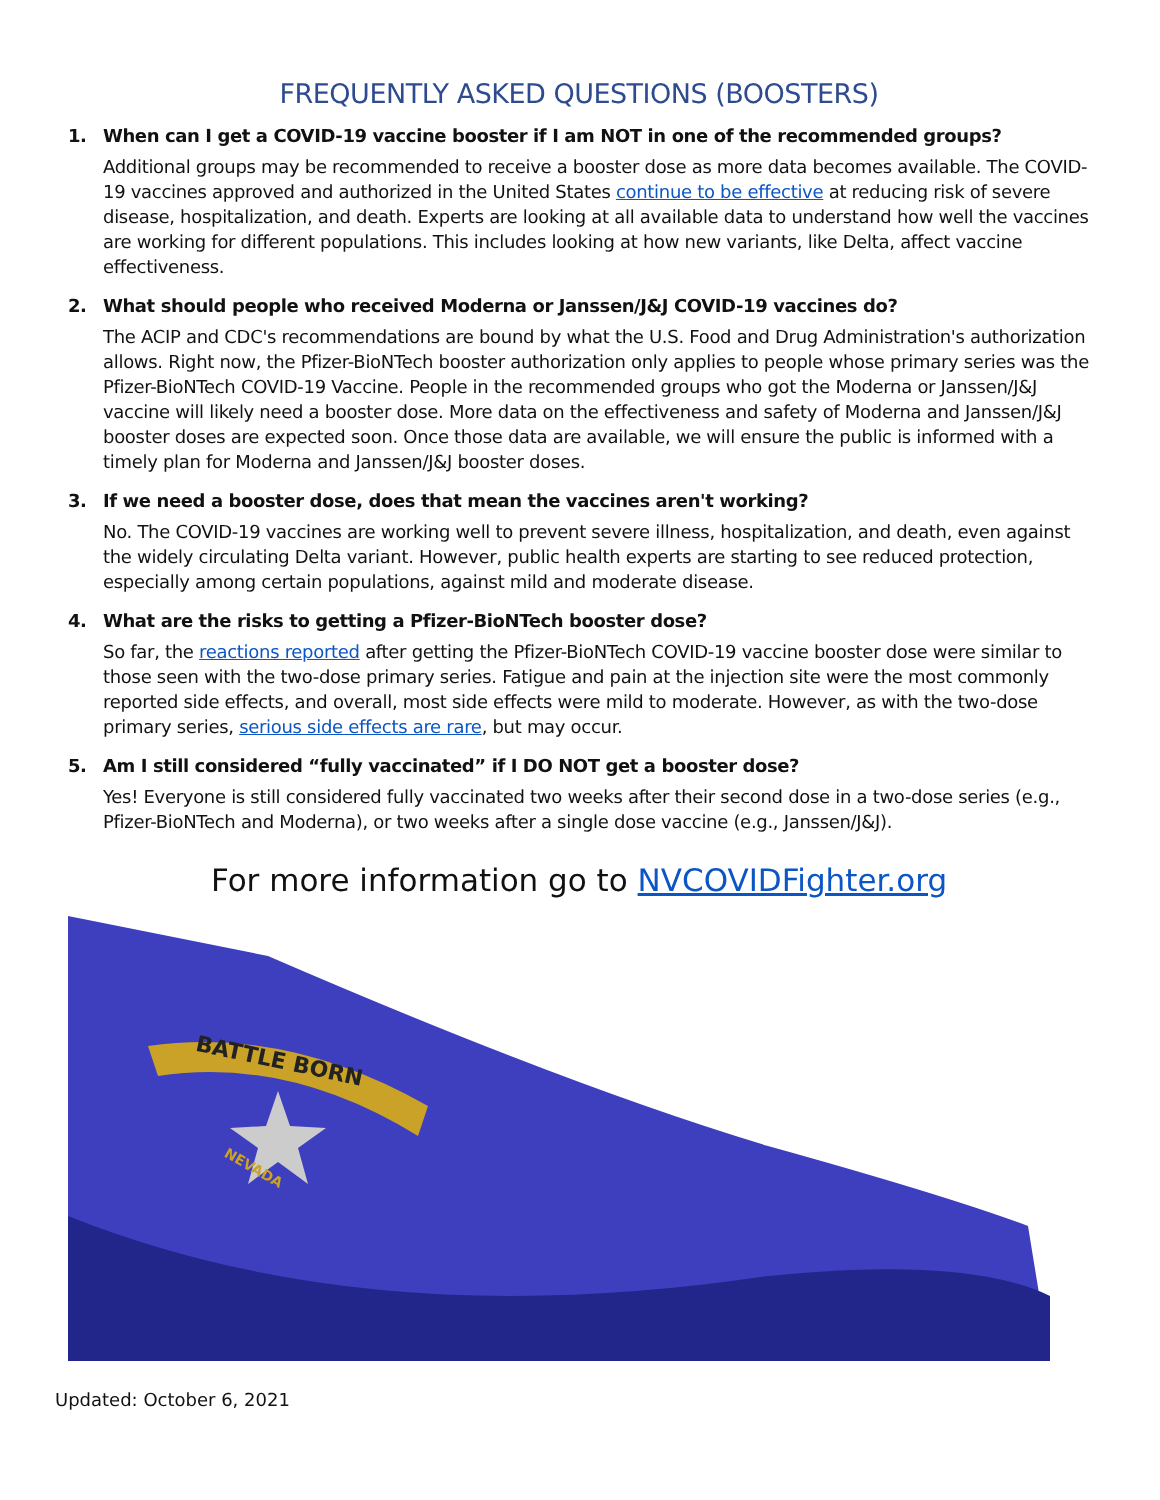FREQUENTLY ASKED QUESTIONS (BOOSTERS)
1. When can I get a COVID-19 vaccine booster if I am NOT in one of the recommended groups?
Additional groups may be recommended to receive a booster dose as more data becomes available. The COVID-19 vaccines approved and authorized in the United States continue to be effective at reducing risk of severe disease, hospitalization, and death. Experts are looking at all available data to understand how well the vaccines are working for different populations. This includes looking at how new variants, like Delta, affect vaccine effectiveness.
2. What should people who received Moderna or Janssen/J&J COVID-19 vaccines do?
The ACIP and CDC's recommendations are bound by what the U.S. Food and Drug Administration's authorization allows. Right now, the Pfizer-BioNTech booster authorization only applies to people whose primary series was the Pfizer-BioNTech COVID-19 Vaccine. People in the recommended groups who got the Moderna or Janssen/J&J vaccine will likely need a booster dose. More data on the effectiveness and safety of Moderna and Janssen/J&J booster doses are expected soon. Once those data are available, we will ensure the public is informed with a timely plan for Moderna and Janssen/J&J booster doses.
3. If we need a booster dose, does that mean the vaccines aren't working?
No. The COVID-19 vaccines are working well to prevent severe illness, hospitalization, and death, even against the widely circulating Delta variant. However, public health experts are starting to see reduced protection, especially among certain populations, against mild and moderate disease.
4. What are the risks to getting a Pfizer-BioNTech booster dose?
So far, the reactions reported after getting the Pfizer-BioNTech COVID-19 vaccine booster dose were similar to those seen with the two-dose primary series. Fatigue and pain at the injection site were the most commonly reported side effects, and overall, most side effects were mild to moderate. However, as with the two-dose primary series, serious side effects are rare, but may occur.
5. Am I still considered “fully vaccinated” if I DO NOT get a booster dose?
Yes! Everyone is still considered fully vaccinated two weeks after their second dose in a two-dose series (e.g., Pfizer-BioNTech and Moderna), or two weeks after a single dose vaccine (e.g., Janssen/J&J).
For more information go to NVCOVIDFighter.org
BATTLE BORN
NEVADA
Updated: October 6, 2021